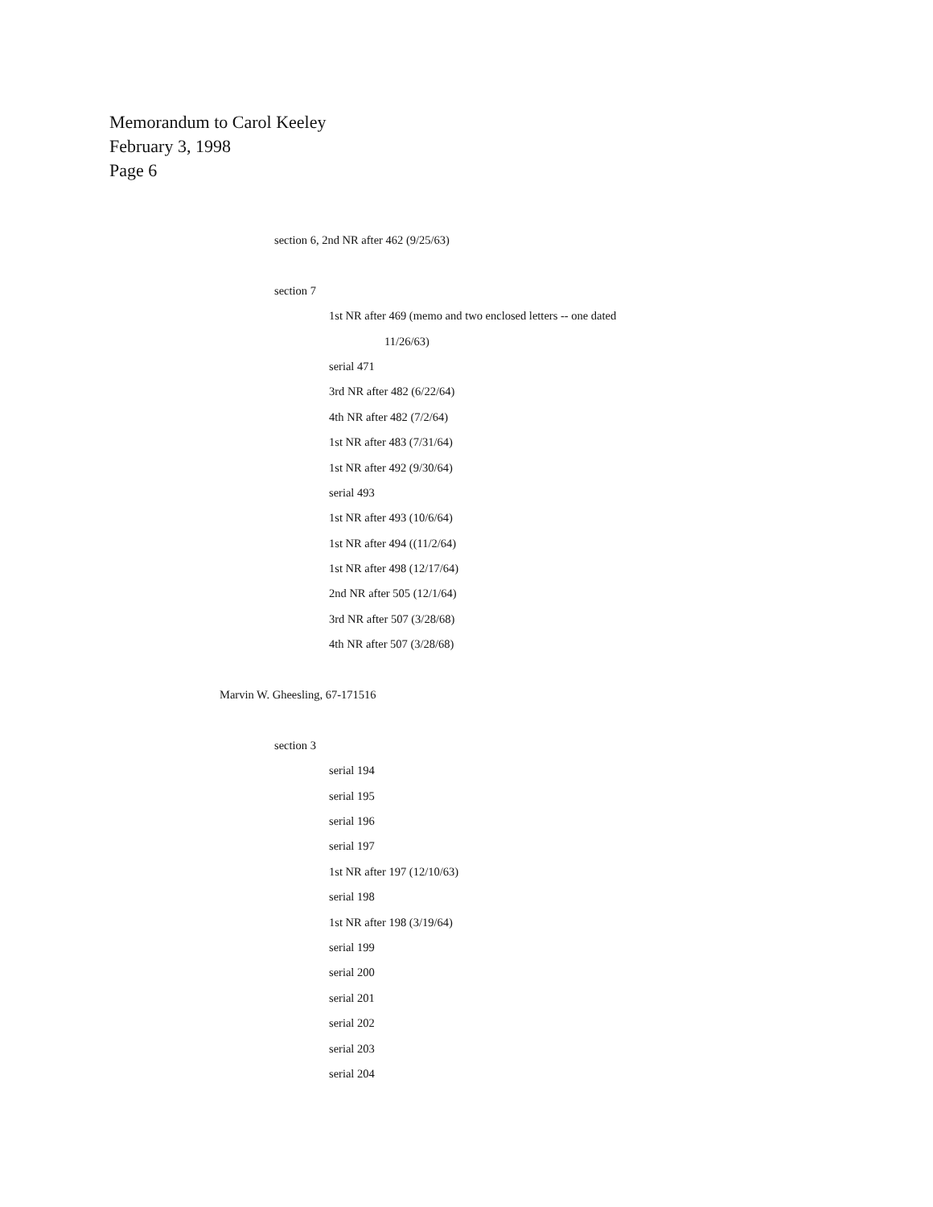Memorandum to Carol Keeley
February 3, 1998
Page 6
section 6, 2nd NR after 462 (9/25/63)
section 7
1st NR after 469 (memo and two enclosed letters -- one dated
11/26/63)
serial 471
3rd NR after 482 (6/22/64)
4th NR after 482 (7/2/64)
1st NR after 483 (7/31/64)
1st NR after 492 (9/30/64)
serial 493
1st NR after 493 (10/6/64)
1st NR after 494 ((11/2/64)
1st NR after 498 (12/17/64)
2nd NR after 505 (12/1/64)
3rd NR after 507 (3/28/68)
4th NR after 507 (3/28/68)
Marvin W. Gheesling, 67-171516
section 3
serial 194
serial 195
serial 196
serial 197
1st NR after 197 (12/10/63)
serial 198
1st NR after 198 (3/19/64)
serial 199
serial 200
serial 201
serial 202
serial 203
serial 204